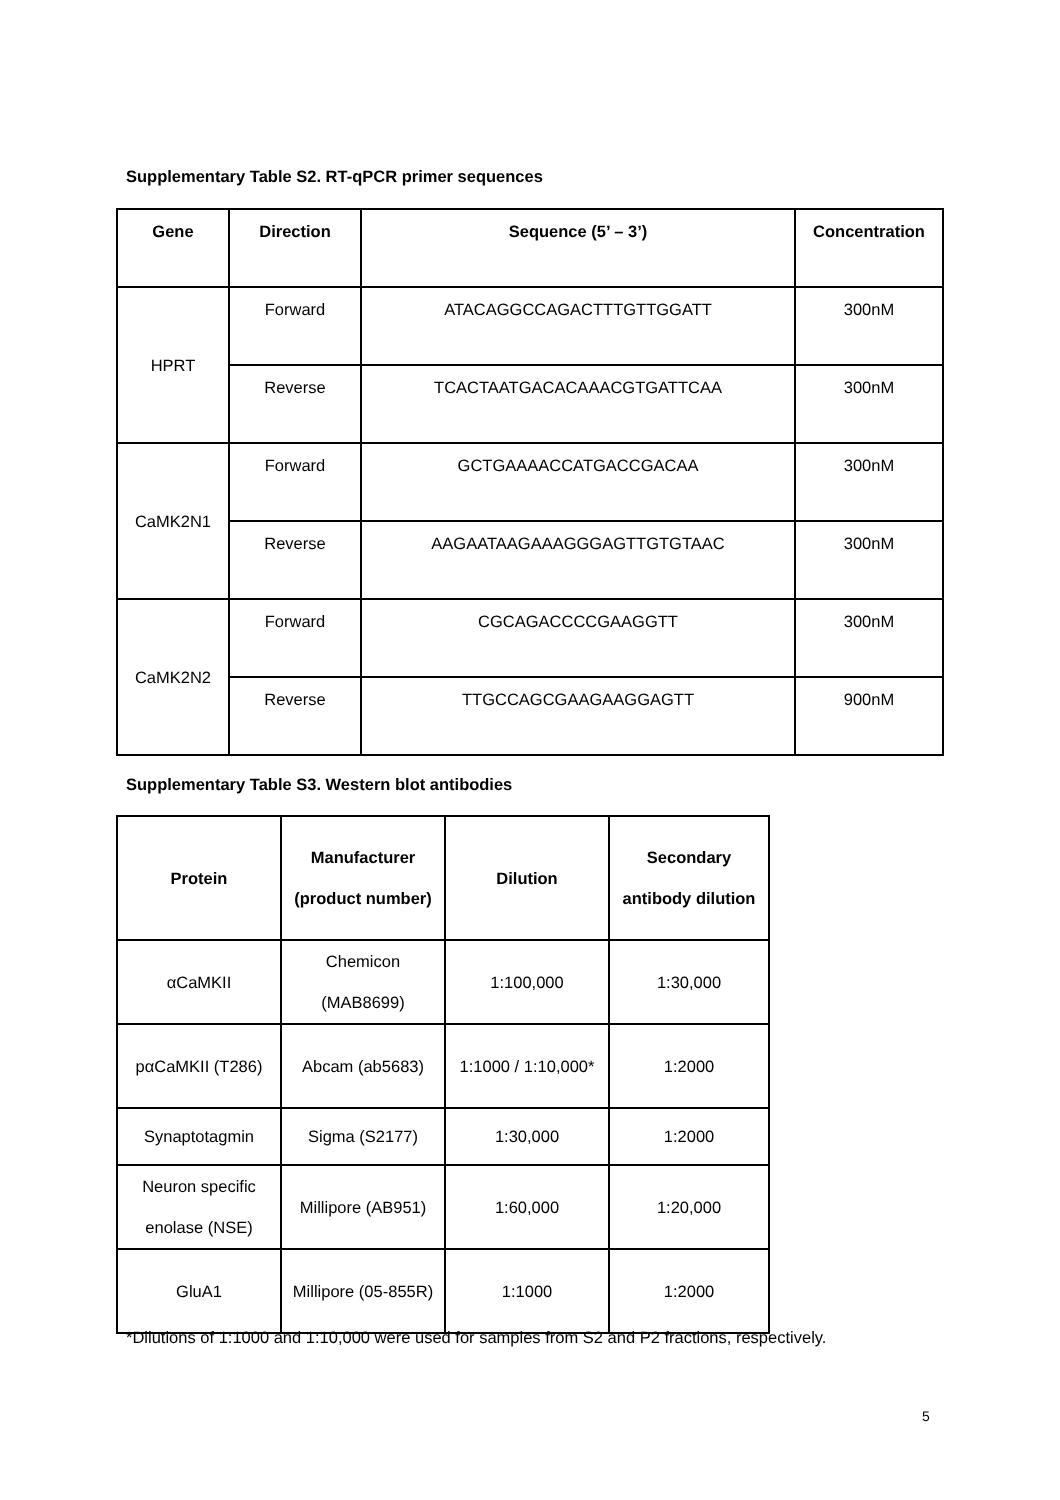Supplementary Table S2. RT-qPCR primer sequences
| Gene | Direction | Sequence (5’ – 3’) | Concentration |
| --- | --- | --- | --- |
| HPRT | Forward | ATACAGGCCAGACTTTGTTGGATT | 300nM |
| | Reverse | TCACTAATGACACAAACGTGATTCAA | 300nM |
| CaMK2N1 | Forward | GCTGAAAACCATGACCGACAA | 300nM |
| | Reverse | AAGAATAAGAAAGGGAGTTGTGTAAC | 300nM |
| CaMK2N2 | Forward | CGCAGACCCCGAAGGTT | 300nM |
| | Reverse | TTGCCAGCGAAGAAGGAGTT | 900nM |
Supplementary Table S3. Western blot antibodies
| Protein | Manufacturer (product number) | Dilution | Secondary antibody dilution |
| --- | --- | --- | --- |
| αCaMKII | Chemicon (MAB8699) | 1:100,000 | 1:30,000 |
| pαCaMKII (T286) | Abcam (ab5683) | 1:1000 / 1:10,000* | 1:2000 |
| Synaptotagmin | Sigma (S2177) | 1:30,000 | 1:2000 |
| Neuron specific enolase (NSE) | Millipore (AB951) | 1:60,000 | 1:20,000 |
| GluA1 | Millipore (05-855R) | 1:1000 | 1:2000 |
*Dilutions of 1:1000 and 1:10,000 were used for samples from S2 and P2 fractions, respectively.
5